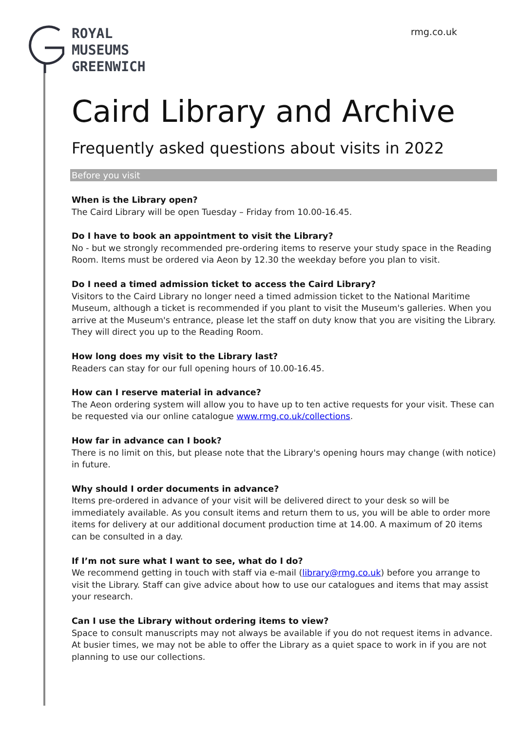ROYAL
MUSEUMS
GREENWICH
rmg.co.uk
Caird Library and Archive
Frequently asked questions about visits in 2022
Before you visit
When is the Library open?
The Caird Library will be open Tuesday – Friday from 10.00-16.45.
Do I have to book an appointment to visit the Library?
No - but we strongly recommended pre-ordering items to reserve your study space in the Reading Room. Items must be ordered via Aeon by 12.30 the weekday before you plan to visit.
Do I need a timed admission ticket to access the Caird Library?
Visitors to the Caird Library no longer need a timed admission ticket to the National Maritime Museum, although a ticket is recommended if you plant to visit the Museum's galleries. When you arrive at the Museum's entrance, please let the staff on duty know that you are visiting the Library. They will direct you up to the Reading Room.
How long does my visit to the Library last?
Readers can stay for our full opening hours of 10.00-16.45.
How can I reserve material in advance?
The Aeon ordering system will allow you to have up to ten active requests for your visit. These can be requested via our online catalogue www.rmg.co.uk/collections.
How far in advance can I book?
There is no limit on this, but please note that the Library's opening hours may change (with notice) in future.
Why should I order documents in advance?
Items pre-ordered in advance of your visit will be delivered direct to your desk so will be immediately available. As you consult items and return them to us, you will be able to order more items for delivery at our additional document production time at 14.00. A maximum of 20 items can be consulted in a day.
If I’m not sure what I want to see, what do I do?
We recommend getting in touch with staff via e-mail (library@rmg.co.uk) before you arrange to visit the Library. Staff can give advice about how to use our catalogues and items that may assist your research.
Can I use the Library without ordering items to view?
Space to consult manuscripts may not always be available if you do not request items in advance. At busier times, we may not be able to offer the Library as a quiet space to work in if you are not planning to use our collections.